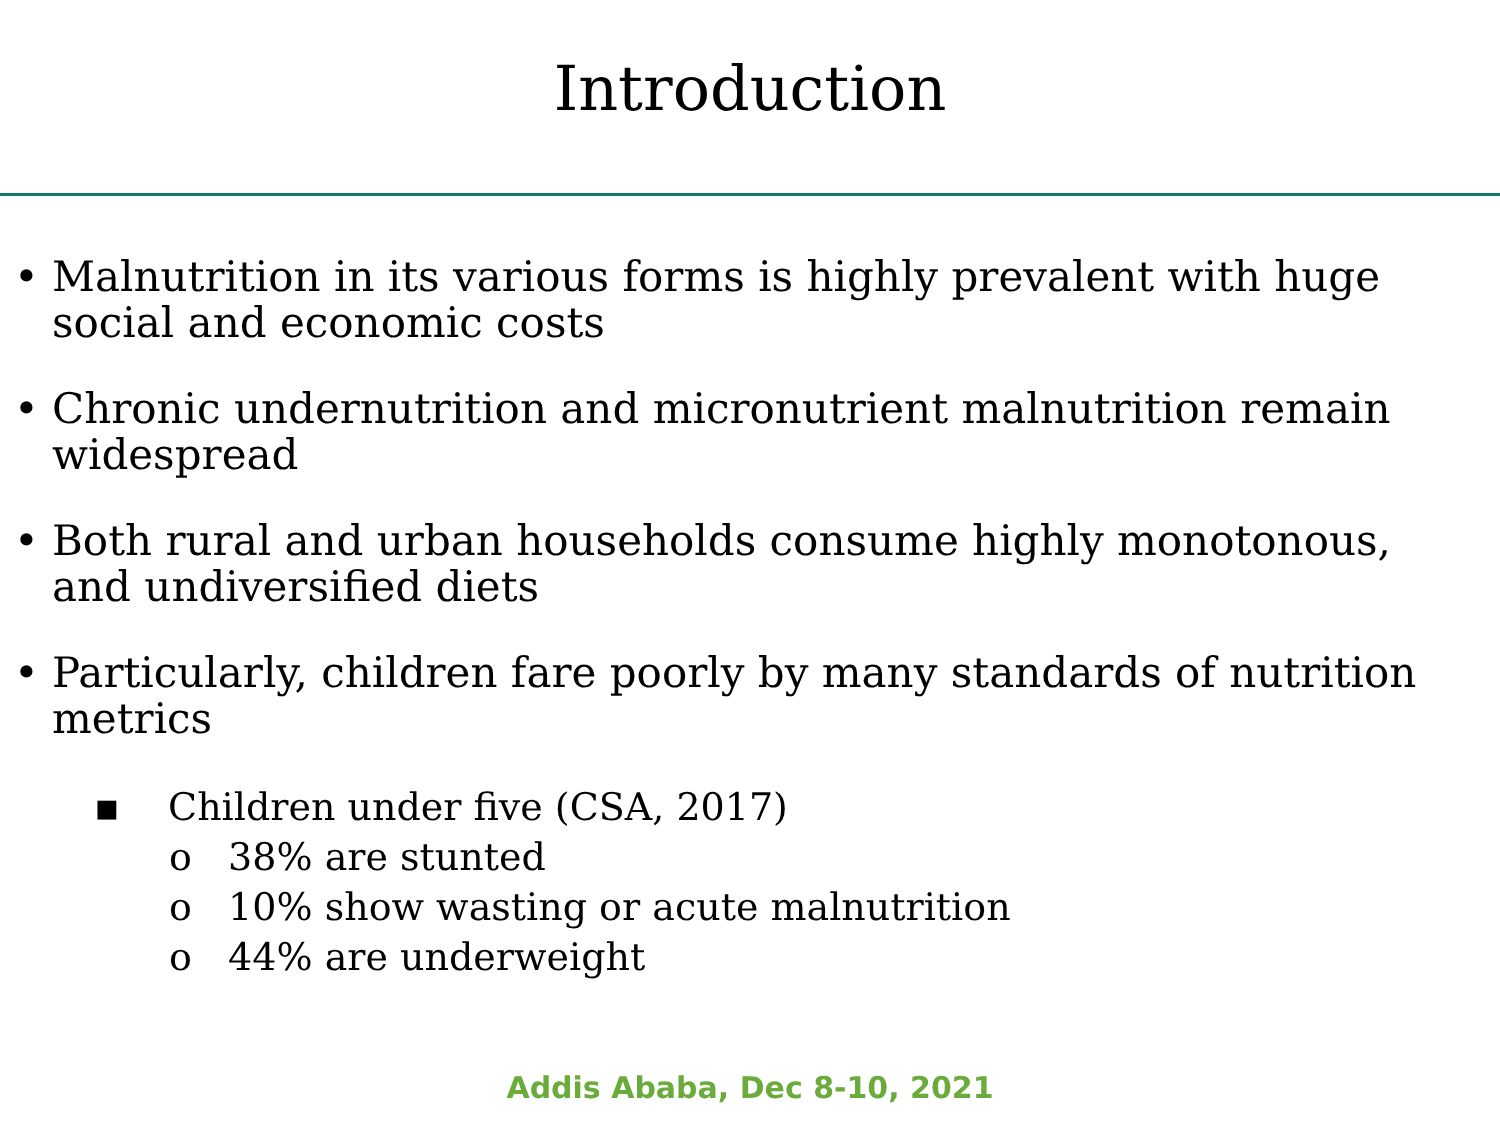Introduction
• Malnutrition in its various forms is highly prevalent with huge social and economic costs
• Chronic undernutrition and micronutrient malnutrition remain widespread
• Both rural and urban households consume highly monotonous, and undiversified diets
• Particularly, children fare poorly by many standards of nutrition metrics
▪ Children under five (CSA, 2017)
o 38% are stunted
o 10% show wasting or acute malnutrition
o 44% are underweight
Addis Ababa, Dec 8-10, 2021